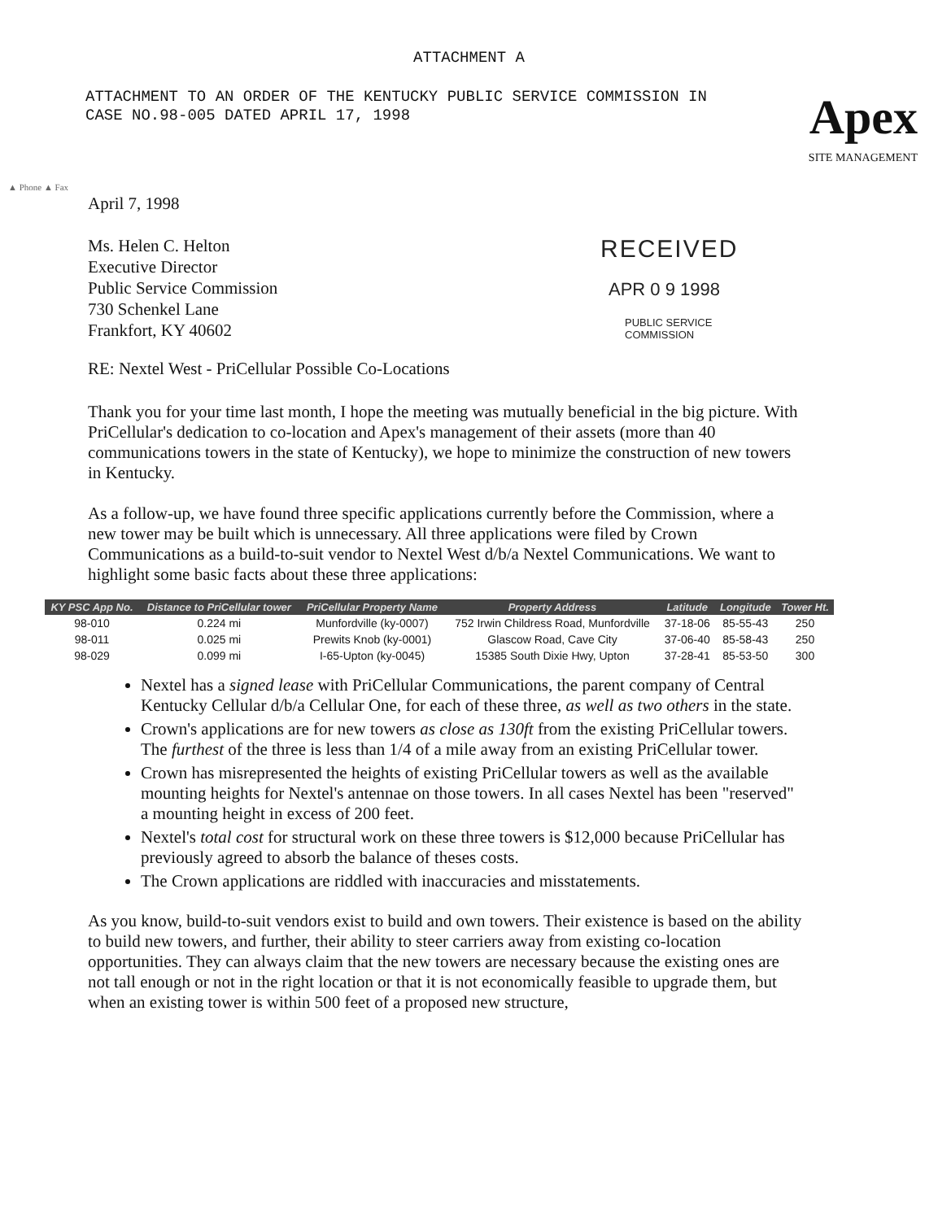ATTACHMENT A
ATTACHMENT TO AN ORDER OF THE KENTUCKY PUBLIC SERVICE COMMISSION IN CASE NO.98-005 DATED APRIL 17, 1998
Apex
SITE MANAGEMENT
▲ Phone ▲ Fax
April 7, 1998
Ms. Helen C. Helton
Executive Director
Public Service Commission
730 Schenkel Lane
Frankfort, KY 40602
RECEIVED
APR 0 9 1998
PUBLIC SERVICE
COMMISSION
RE: Nextel West - PriCellular Possible Co-Locations
Thank you for your time last month, I hope the meeting was mutually beneficial in the big picture. With PriCellular's dedication to co-location and Apex's management of their assets (more than 40 communications towers in the state of Kentucky), we hope to minimize the construction of new towers in Kentucky.
As a follow-up, we have found three specific applications currently before the Commission, where a new tower may be built which is unnecessary. All three applications were filed by Crown Communications as a build-to-suit vendor to Nextel West d/b/a Nextel Communications. We want to highlight some basic facts about these three applications:
| KY PSC App No. | Distance to PriCellular tower | PriCellular Property Name | Property Address | Latitude | Longitude | Tower Ht. |
| --- | --- | --- | --- | --- | --- | --- |
| 98-010 | 0.224 mi | Munfordville (ky-0007) | 752 Irwin Childress Road, Munfordville | 37-18-06 | 85-55-43 | 250 |
| 98-011 | 0.025 mi | Prewits Knob (ky-0001) | Glascow Road, Cave City | 37-06-40 | 85-58-43 | 250 |
| 98-029 | 0.099 mi | I-65-Upton (ky-0045) | 15385 South Dixie Hwy, Upton | 37-28-41 | 85-53-50 | 300 |
Nextel has a signed lease with PriCellular Communications, the parent company of Central Kentucky Cellular d/b/a Cellular One, for each of these three, as well as two others in the state.
Crown's applications are for new towers as close as 130ft from the existing PriCellular towers. The furthest of the three is less than 1/4 of a mile away from an existing PriCellular tower.
Crown has misrepresented the heights of existing PriCellular towers as well as the available mounting heights for Nextel's antennae on those towers. In all cases Nextel has been "reserved" a mounting height in excess of 200 feet.
Nextel's total cost for structural work on these three towers is $12,000 because PriCellular has previously agreed to absorb the balance of theses costs.
The Crown applications are riddled with inaccuracies and misstatements.
As you know, build-to-suit vendors exist to build and own towers. Their existence is based on the ability to build new towers, and further, their ability to steer carriers away from existing co-location opportunities. They can always claim that the new towers are necessary because the existing ones are not tall enough or not in the right location or that it is not economically feasible to upgrade them, but when an existing tower is within 500 feet of a proposed new structure,